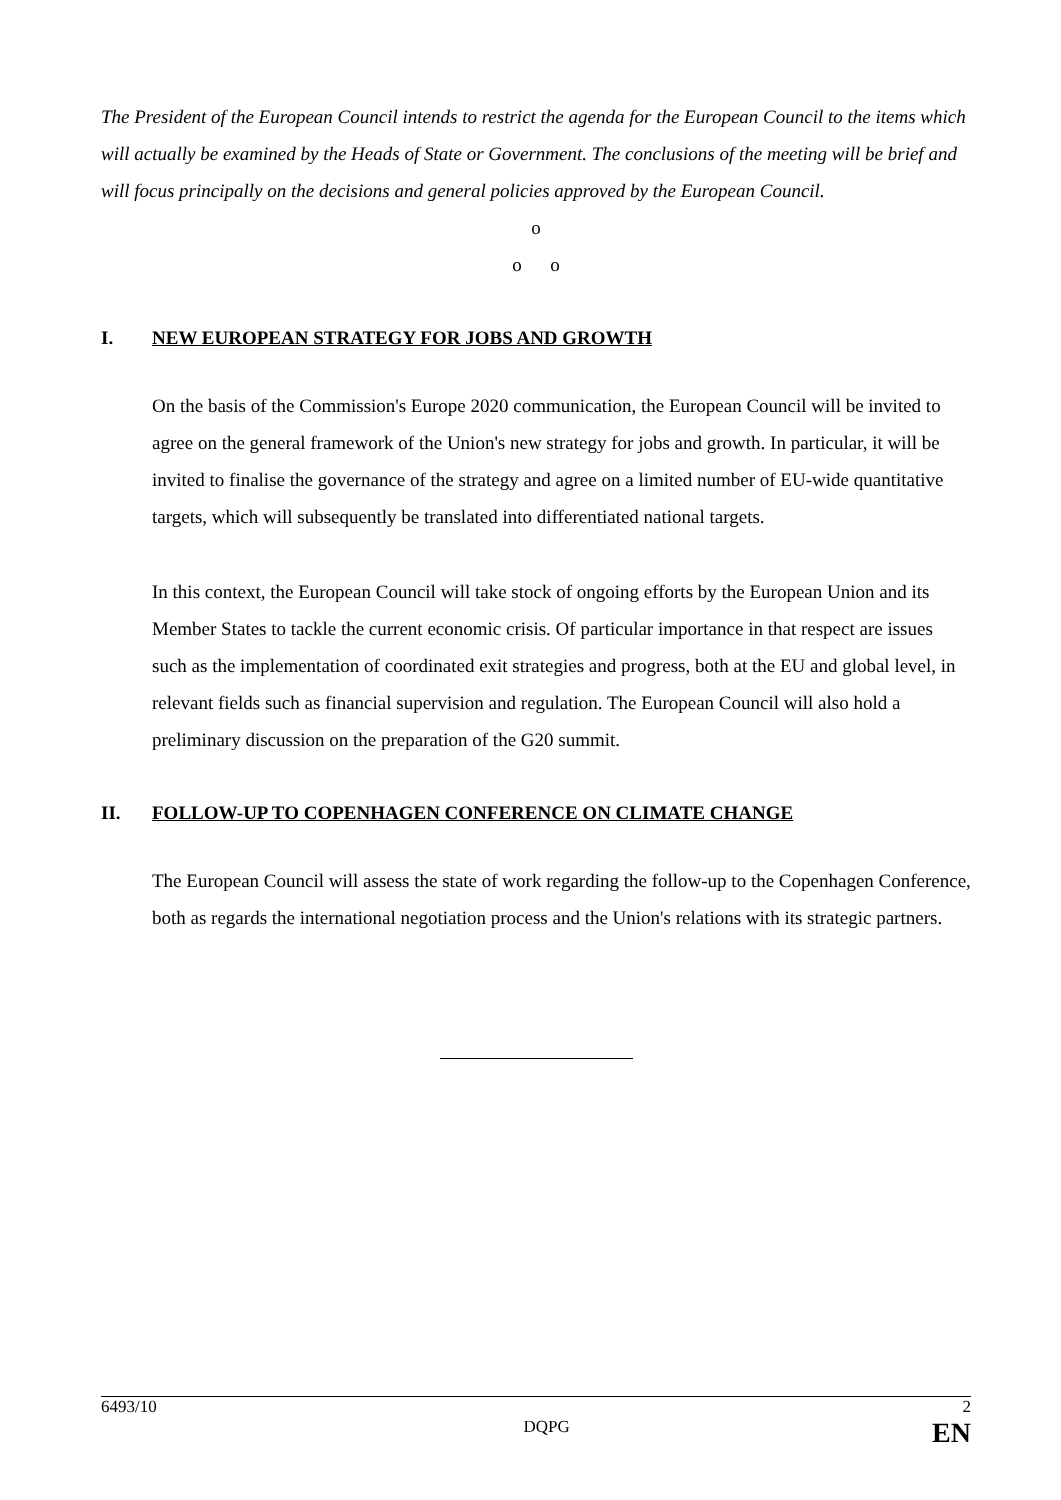The President of the European Council intends to restrict the agenda for the European Council to the items which will actually be examined by the Heads of State or Government. The conclusions of the meeting will be brief and will focus principally on the decisions and general policies approved by the European Council.
o
o o
I. NEW EUROPEAN STRATEGY FOR JOBS AND GROWTH
On the basis of the Commission's Europe 2020 communication, the European Council will be invited to agree on the general framework of the Union's new strategy for jobs and growth. In particular, it will be invited to finalise the governance of the strategy and agree on a limited number of EU-wide quantitative targets, which will subsequently be translated into differentiated national targets.
In this context, the European Council will take stock of ongoing efforts by the European Union and its Member States to tackle the current economic crisis. Of particular importance in that respect are issues such as the implementation of coordinated exit strategies and progress, both at the EU and global level, in relevant fields such as financial supervision and regulation. The European Council will also hold a preliminary discussion on the preparation of the G20 summit.
II. FOLLOW-UP TO COPENHAGEN CONFERENCE ON CLIMATE CHANGE
The European Council will assess the state of work regarding the follow-up to the Copenhagen Conference, both as regards the international negotiation process and the Union's relations with its strategic partners.
6493/10 2
DQPG EN